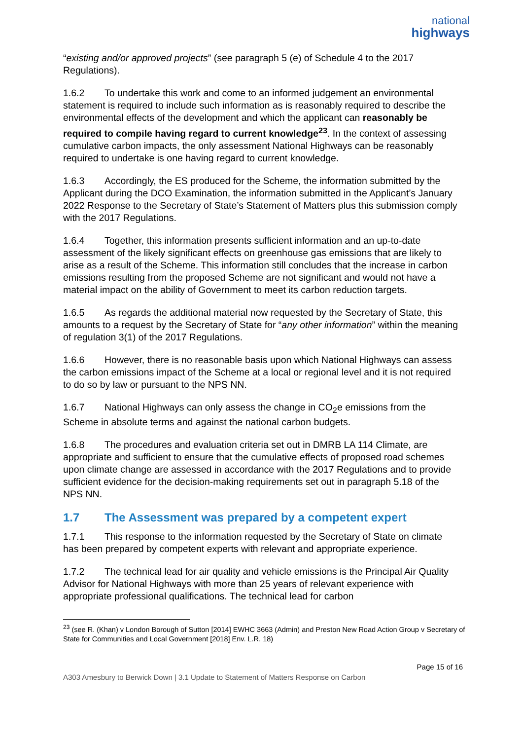national
highways
“existing and/or approved projects” (see paragraph 5 (e) of Schedule 4 to the 2017 Regulations).
1.6.2 To undertake this work and come to an informed judgement an environmental statement is required to include such information as is reasonably required to describe the environmental effects of the development and which the applicant can reasonably be required to compile having regard to current knowledge<sup>23</sup>. In the context of assessing cumulative carbon impacts, the only assessment National Highways can be reasonably required to undertake is one having regard to current knowledge.
1.6.3 Accordingly, the ES produced for the Scheme, the information submitted by the Applicant during the DCO Examination, the information submitted in the Applicant’s January 2022 Response to the Secretary of State’s Statement of Matters plus this submission comply with the 2017 Regulations.
1.6.4 Together, this information presents sufficient information and an up-to-date assessment of the likely significant effects on greenhouse gas emissions that are likely to arise as a result of the Scheme. This information still concludes that the increase in carbon emissions resulting from the proposed Scheme are not significant and would not have a material impact on the ability of Government to meet its carbon reduction targets.
1.6.5 As regards the additional material now requested by the Secretary of State, this amounts to a request by the Secretary of State for “any other information” within the meaning of regulation 3(1) of the 2017 Regulations.
1.6.6 However, there is no reasonable basis upon which National Highways can assess the carbon emissions impact of the Scheme at a local or regional level and it is not required to do so by law or pursuant to the NPS NN.
1.6.7 National Highways can only assess the change in CO<sub>2</sub>e emissions from the Scheme in absolute terms and against the national carbon budgets.
1.6.8 The procedures and evaluation criteria set out in DMRB LA 114 Climate, are appropriate and sufficient to ensure that the cumulative effects of proposed road schemes upon climate change are assessed in accordance with the 2017 Regulations and to provide sufficient evidence for the decision-making requirements set out in paragraph 5.18 of the NPS NN.
1.7 The Assessment was prepared by a competent expert
1.7.1 This response to the information requested by the Secretary of State on climate has been prepared by competent experts with relevant and appropriate experience.
1.7.2 The technical lead for air quality and vehicle emissions is the Principal Air Quality Advisor for National Highways with more than 25 years of relevant experience with appropriate professional qualifications. The technical lead for carbon
<sup>23</sup> (see R. (Khan) v London Borough of Sutton [2014] EWHC 3663 (Admin) and Preston New Road Action Group v Secretary of State for Communities and Local Government [2018] Env. L.R. 18)
Page 15 of 16
A303 Amesbury to Berwick Down | 3.1 Update to Statement of Matters Response on Carbon